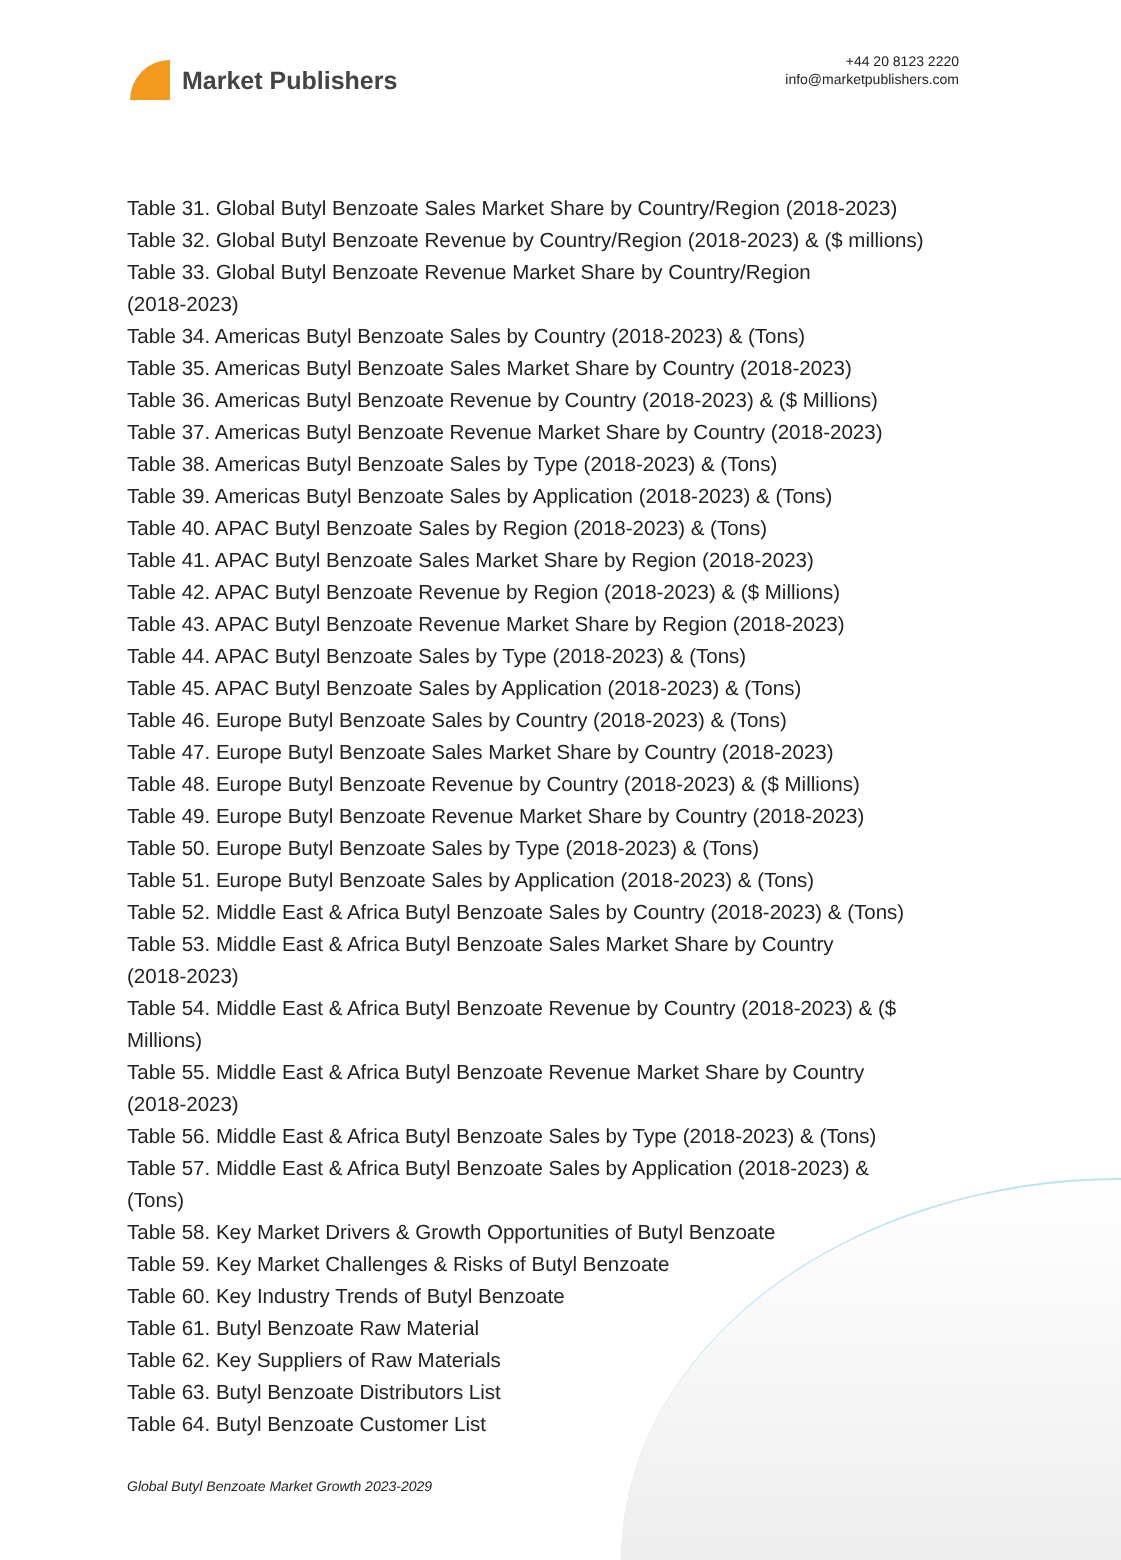Market Publishers
+44 20 8123 2220
info@marketpublishers.com
Table 31. Global Butyl Benzoate Sales Market Share by Country/Region (2018-2023)
Table 32. Global Butyl Benzoate Revenue by Country/Region (2018-2023) & ($ millions)
Table 33. Global Butyl Benzoate Revenue Market Share by Country/Region
(2018-2023)
Table 34. Americas Butyl Benzoate Sales by Country (2018-2023) & (Tons)
Table 35. Americas Butyl Benzoate Sales Market Share by Country (2018-2023)
Table 36. Americas Butyl Benzoate Revenue by Country (2018-2023) & ($ Millions)
Table 37. Americas Butyl Benzoate Revenue Market Share by Country (2018-2023)
Table 38. Americas Butyl Benzoate Sales by Type (2018-2023) & (Tons)
Table 39. Americas Butyl Benzoate Sales by Application (2018-2023) & (Tons)
Table 40. APAC Butyl Benzoate Sales by Region (2018-2023) & (Tons)
Table 41. APAC Butyl Benzoate Sales Market Share by Region (2018-2023)
Table 42. APAC Butyl Benzoate Revenue by Region (2018-2023) & ($ Millions)
Table 43. APAC Butyl Benzoate Revenue Market Share by Region (2018-2023)
Table 44. APAC Butyl Benzoate Sales by Type (2018-2023) & (Tons)
Table 45. APAC Butyl Benzoate Sales by Application (2018-2023) & (Tons)
Table 46. Europe Butyl Benzoate Sales by Country (2018-2023) & (Tons)
Table 47. Europe Butyl Benzoate Sales Market Share by Country (2018-2023)
Table 48. Europe Butyl Benzoate Revenue by Country (2018-2023) & ($ Millions)
Table 49. Europe Butyl Benzoate Revenue Market Share by Country (2018-2023)
Table 50. Europe Butyl Benzoate Sales by Type (2018-2023) & (Tons)
Table 51. Europe Butyl Benzoate Sales by Application (2018-2023) & (Tons)
Table 52. Middle East & Africa Butyl Benzoate Sales by Country (2018-2023) & (Tons)
Table 53. Middle East & Africa Butyl Benzoate Sales Market Share by Country
(2018-2023)
Table 54. Middle East & Africa Butyl Benzoate Revenue by Country (2018-2023) & ($
Millions)
Table 55. Middle East & Africa Butyl Benzoate Revenue Market Share by Country
(2018-2023)
Table 56. Middle East & Africa Butyl Benzoate Sales by Type (2018-2023) & (Tons)
Table 57. Middle East & Africa Butyl Benzoate Sales by Application (2018-2023) &
(Tons)
Table 58. Key Market Drivers & Growth Opportunities of Butyl Benzoate
Table 59. Key Market Challenges & Risks of Butyl Benzoate
Table 60. Key Industry Trends of Butyl Benzoate
Table 61. Butyl Benzoate Raw Material
Table 62. Key Suppliers of Raw Materials
Table 63. Butyl Benzoate Distributors List
Table 64. Butyl Benzoate Customer List
Global Butyl Benzoate Market Growth 2023-2029